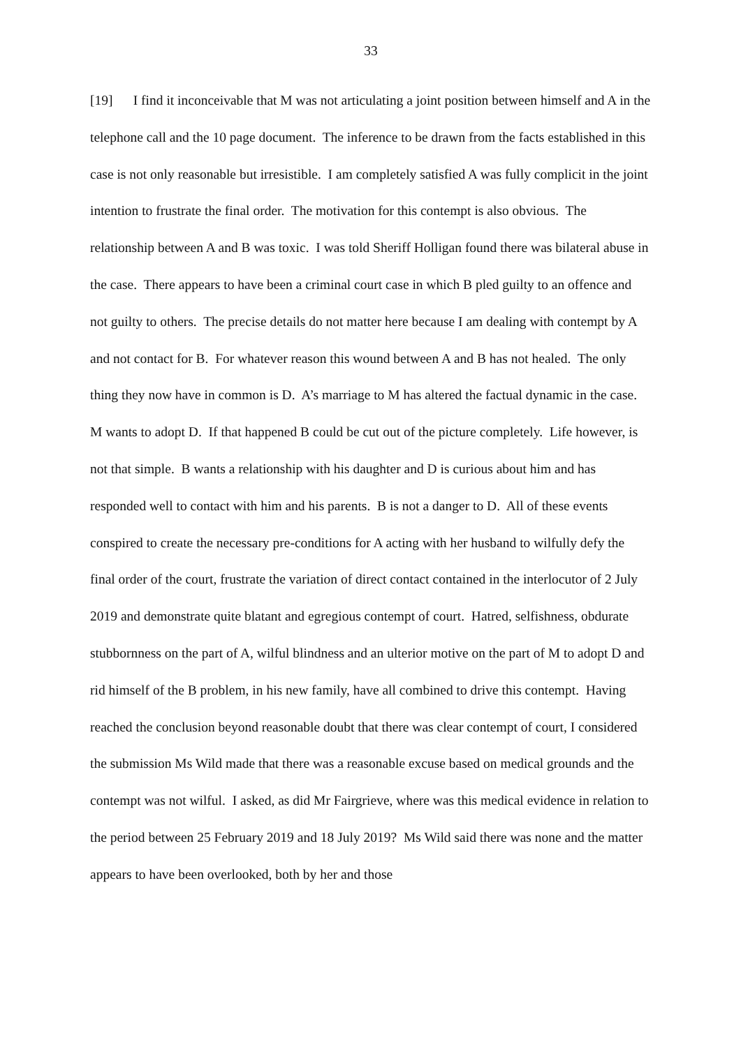33
[19] I find it inconceivable that M was not articulating a joint position between himself and A in the telephone call and the 10 page document. The inference to be drawn from the facts established in this case is not only reasonable but irresistible. I am completely satisfied A was fully complicit in the joint intention to frustrate the final order. The motivation for this contempt is also obvious. The relationship between A and B was toxic. I was told Sheriff Holligan found there was bilateral abuse in the case. There appears to have been a criminal court case in which B pled guilty to an offence and not guilty to others. The precise details do not matter here because I am dealing with contempt by A and not contact for B. For whatever reason this wound between A and B has not healed. The only thing they now have in common is D. A’s marriage to M has altered the factual dynamic in the case. M wants to adopt D. If that happened B could be cut out of the picture completely. Life however, is not that simple. B wants a relationship with his daughter and D is curious about him and has responded well to contact with him and his parents. B is not a danger to D. All of these events conspired to create the necessary pre-conditions for A acting with her husband to wilfully defy the final order of the court, frustrate the variation of direct contact contained in the interlocutor of 2 July 2019 and demonstrate quite blatant and egregious contempt of court. Hatred, selfishness, obdurate stubbornness on the part of A, wilful blindness and an ulterior motive on the part of M to adopt D and rid himself of the B problem, in his new family, have all combined to drive this contempt. Having reached the conclusion beyond reasonable doubt that there was clear contempt of court, I considered the submission Ms Wild made that there was a reasonable excuse based on medical grounds and the contempt was not wilful. I asked, as did Mr Fairgrieve, where was this medical evidence in relation to the period between 25 February 2019 and 18 July 2019? Ms Wild said there was none and the matter appears to have been overlooked, both by her and those